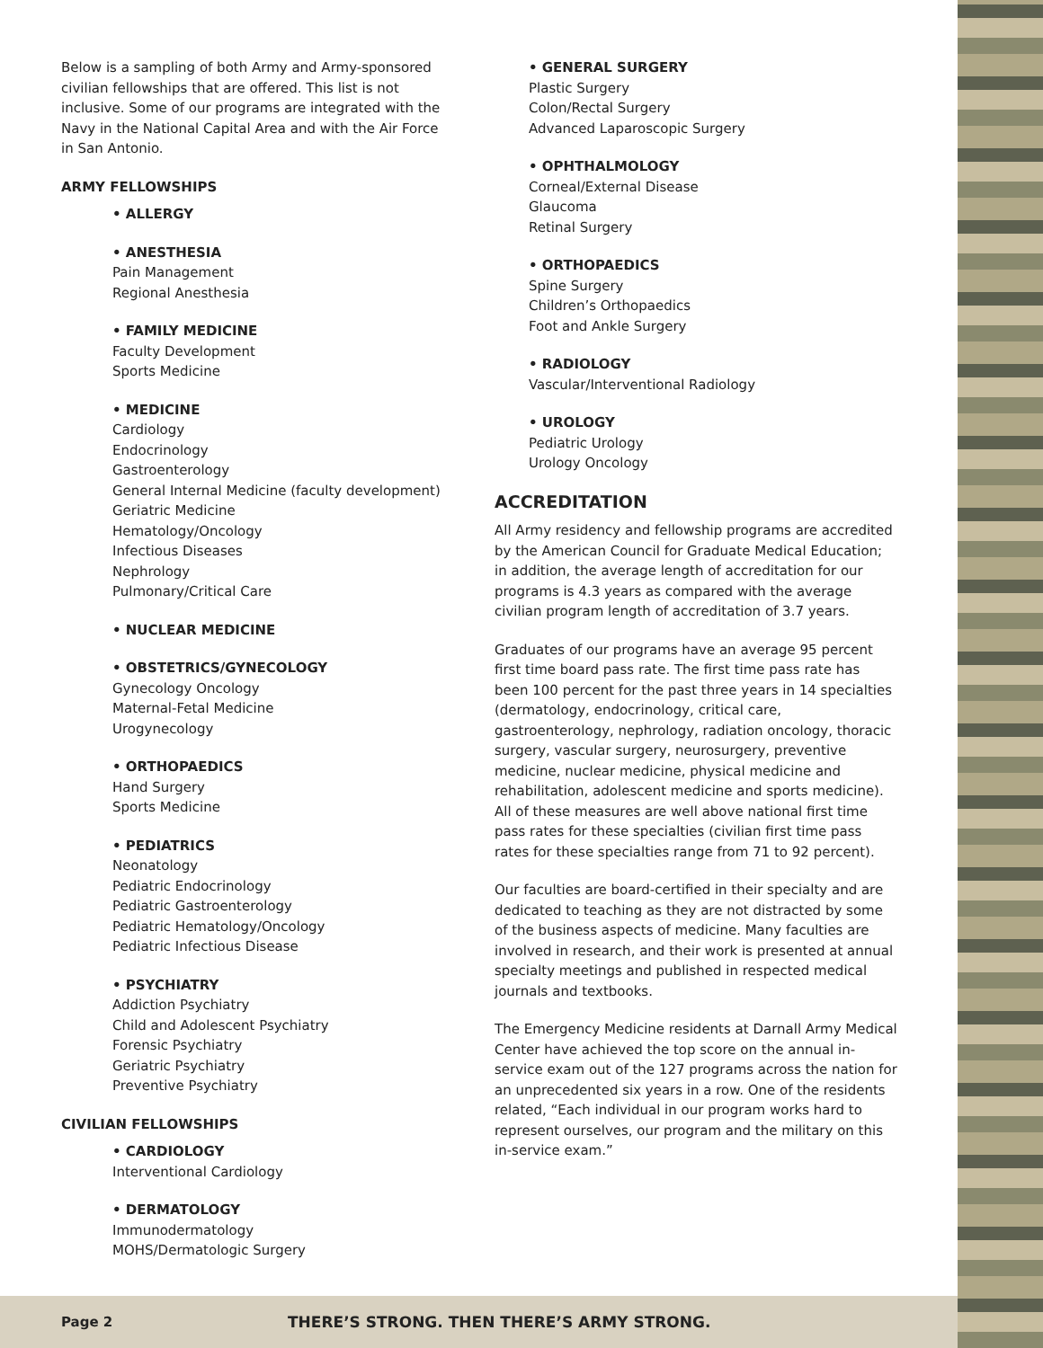Below is a sampling of both Army and Army-sponsored civilian fellowships that are offered. This list is not inclusive. Some of our programs are integrated with the Navy in the National Capital Area and with the Air Force in San Antonio.
ARMY FELLOWSHIPS
• ALLERGY
• ANESTHESIA
Pain Management
Regional Anesthesia
• FAMILY MEDICINE
Faculty Development
Sports Medicine
• MEDICINE
Cardiology
Endocrinology
Gastroenterology
General Internal Medicine (faculty development)
Geriatric Medicine
Hematology/Oncology
Infectious Diseases
Nephrology
Pulmonary/Critical Care
• NUCLEAR MEDICINE
• OBSTETRICS/GYNECOLOGY
Gynecology Oncology
Maternal-Fetal Medicine
Urogynecology
• ORTHOPAEDICS
Hand Surgery
Sports Medicine
• PEDIATRICS
Neonatology
Pediatric Endocrinology
Pediatric Gastroenterology
Pediatric Hematology/Oncology
Pediatric Infectious Disease
• PSYCHIATRY
Addiction Psychiatry
Child and Adolescent Psychiatry
Forensic Psychiatry
Geriatric Psychiatry
Preventive Psychiatry
CIVILIAN FELLOWSHIPS
• CARDIOLOGY
Interventional Cardiology
• DERMATOLOGY
Immunodermatology
MOHS/Dermatologic Surgery
• GENERAL SURGERY
Plastic Surgery
Colon/Rectal Surgery
Advanced Laparoscopic Surgery
• OPHTHALMOLOGY
Corneal/External Disease
Glaucoma
Retinal Surgery
• ORTHOPAEDICS
Spine Surgery
Children’s Orthopaedics
Foot and Ankle Surgery
• RADIOLOGY
Vascular/Interventional Radiology
• UROLOGY
Pediatric Urology
Urology Oncology
ACCREDITATION
All Army residency and fellowship programs are accredited by the American Council for Graduate Medical Education; in addition, the average length of accreditation for our programs is 4.3 years as compared with the average civilian program length of accreditation of 3.7 years.
Graduates of our programs have an average 95 percent first time board pass rate. The first time pass rate has been 100 percent for the past three years in 14 specialties (dermatology, endocrinology, critical care, gastroenterology, nephrology, radiation oncology, thoracic surgery, vascular surgery, neurosurgery, preventive medicine, nuclear medicine, physical medicine and rehabilitation, adolescent medicine and sports medicine). All of these measures are well above national first time pass rates for these specialties (civilian first time pass rates for these specialties range from 71 to 92 percent).
Our faculties are board-certified in their specialty and are dedicated to teaching as they are not distracted by some of the business aspects of medicine. Many faculties are involved in research, and their work is presented at annual specialty meetings and published in respected medical journals and textbooks.
The Emergency Medicine residents at Darnall Army Medical Center have achieved the top score on the annual in-service exam out of the 127 programs across the nation for an unprecedented six years in a row. One of the residents related, “Each individual in our program works hard to represent ourselves, our program and the military on this in-service exam.”
Page 2 THERE’S STRONG. THEN THERE’S ARMY STRONG.